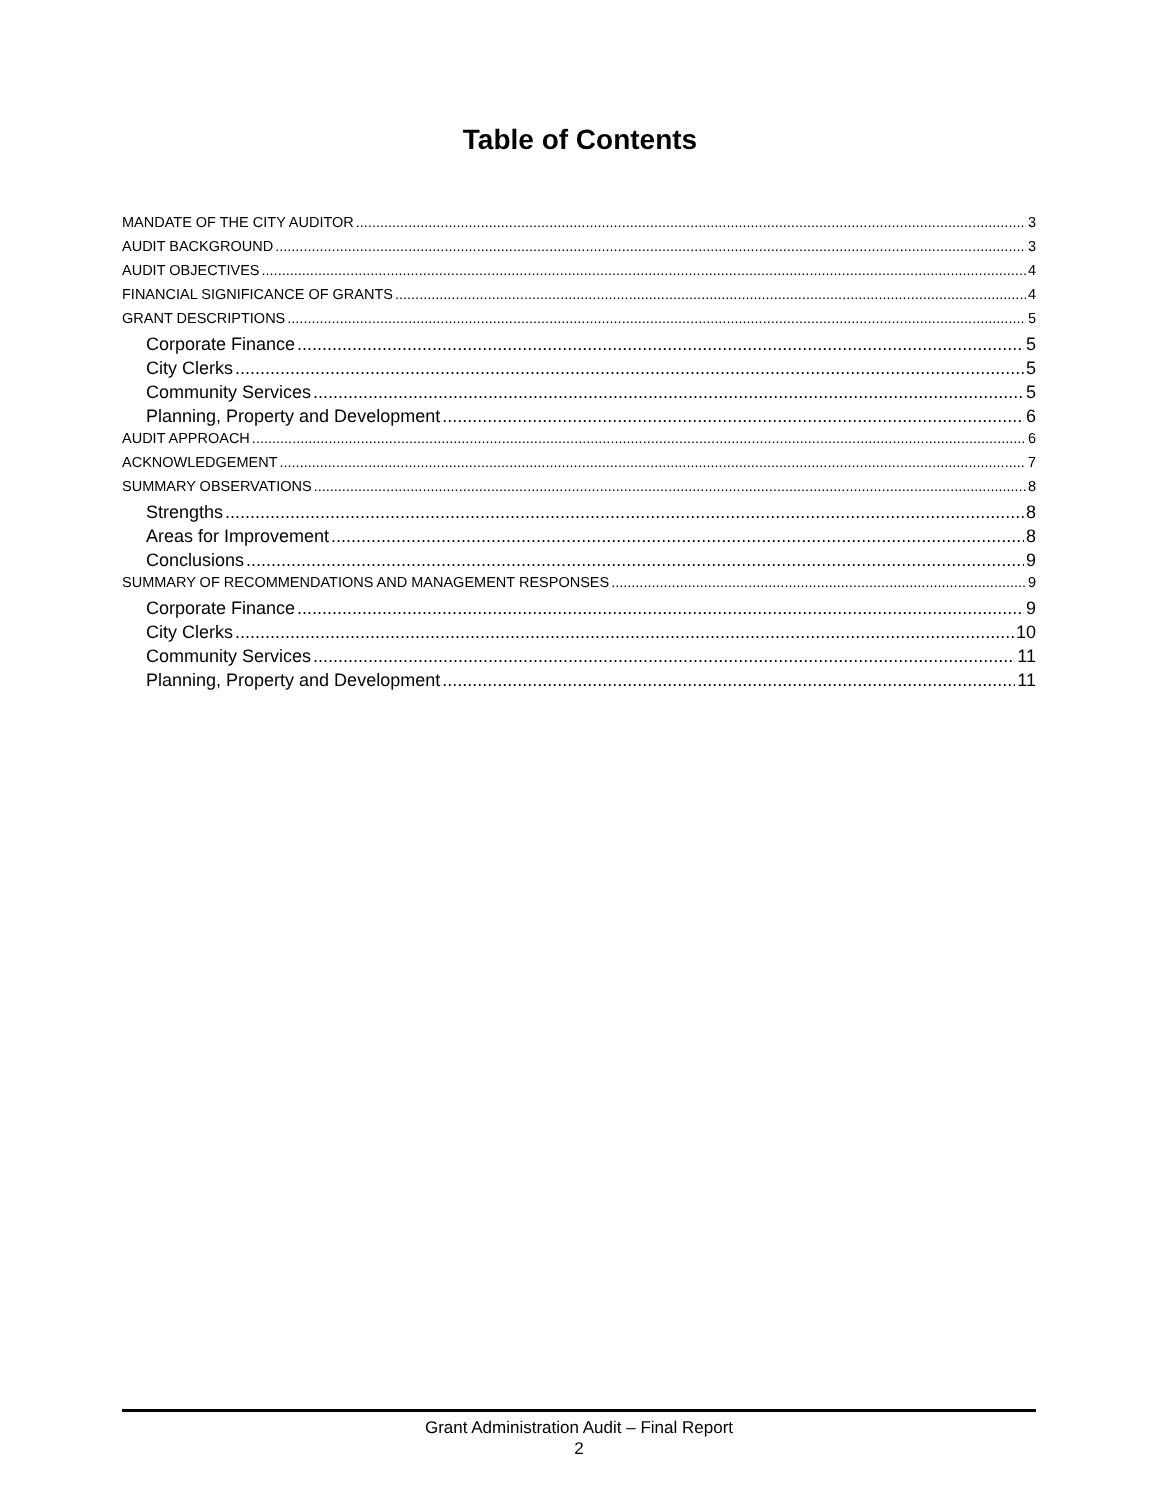Table of Contents
MANDATE OF THE CITY AUDITOR 3
AUDIT BACKGROUND 3
AUDIT OBJECTIVES 4
FINANCIAL SIGNIFICANCE OF GRANTS 4
GRANT DESCRIPTIONS 5
Corporate Finance 5
City Clerks 5
Community Services 5
Planning, Property and Development 6
AUDIT APPROACH 6
ACKNOWLEDGEMENT 7
SUMMARY OBSERVATIONS 8
Strengths 8
Areas for Improvement 8
Conclusions 9
SUMMARY OF RECOMMENDATIONS AND MANAGEMENT RESPONSES 9
Corporate Finance 9
City Clerks 10
Community Services 11
Planning, Property and Development 11
Grant Administration Audit – Final Report
2